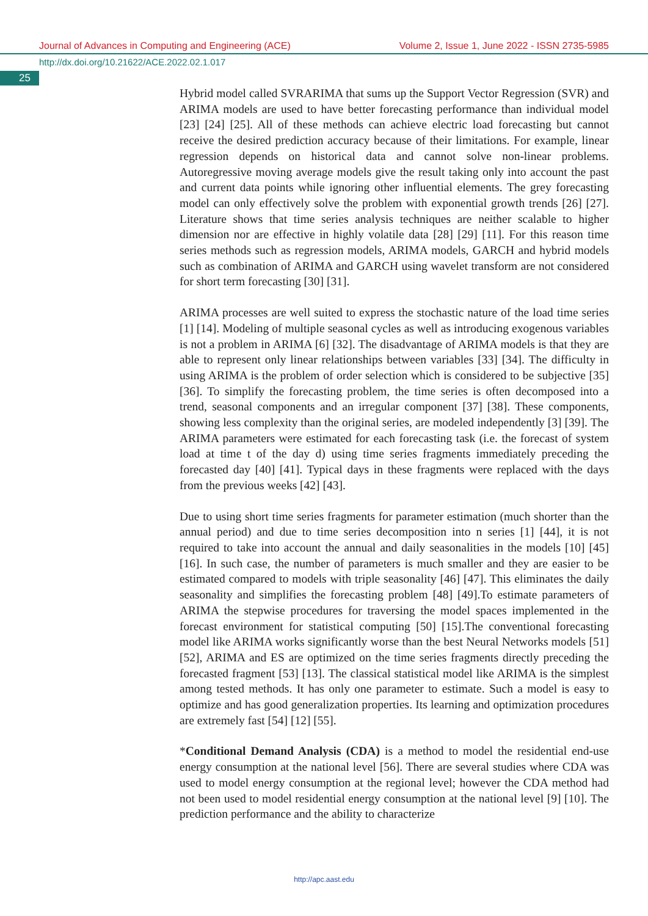Journal of Advances in Computing and Engineering (ACE) Volume 2, Issue 1, June 2022 - ISSN 2735-5985
http://dx.doi.org/10.21622/ACE.2022.02.1.017
25
Hybrid model called SVRARIMA that sums up the Support Vector Regression (SVR) and ARIMA models are used to have better forecasting performance than individual model [23] [24] [25]. All of these methods can achieve electric load forecasting but cannot receive the desired prediction accuracy because of their limitations. For example, linear regression depends on historical data and cannot solve non-linear problems. Autoregressive moving average models give the result taking only into account the past and current data points while ignoring other influential elements. The grey forecasting model can only effectively solve the problem with exponential growth trends [26] [27]. Literature shows that time series analysis techniques are neither scalable to higher dimension nor are effective in highly volatile data [28] [29] [11]. For this reason time series methods such as regression models, ARIMA models, GARCH and hybrid models such as combination of ARIMA and GARCH using wavelet transform are not considered for short term forecasting [30] [31].
ARIMA processes are well suited to express the stochastic nature of the load time series [1] [14]. Modeling of multiple seasonal cycles as well as introducing exogenous variables is not a problem in ARIMA [6] [32]. The disadvantage of ARIMA models is that they are able to represent only linear relationships between variables [33] [34]. The difficulty in using ARIMA is the problem of order selection which is considered to be subjective [35] [36]. To simplify the forecasting problem, the time series is often decomposed into a trend, seasonal components and an irregular component [37] [38]. These components, showing less complexity than the original series, are modeled independently [3] [39]. The ARIMA parameters were estimated for each forecasting task (i.e. the forecast of system load at time t of the day d) using time series fragments immediately preceding the forecasted day [40] [41]. Typical days in these fragments were replaced with the days from the previous weeks [42] [43].
Due to using short time series fragments for parameter estimation (much shorter than the annual period) and due to time series decomposition into n series [1] [44], it is not required to take into account the annual and daily seasonalities in the models [10] [45] [16]. In such case, the number of parameters is much smaller and they are easier to be estimated compared to models with triple seasonality [46] [47]. This eliminates the daily seasonality and simplifies the forecasting problem [48] [49].To estimate parameters of ARIMA the stepwise procedures for traversing the model spaces implemented in the forecast environment for statistical computing [50] [15].The conventional forecasting model like ARIMA works significantly worse than the best Neural Networks models [51] [52], ARIMA and ES are optimized on the time series fragments directly preceding the forecasted fragment [53] [13]. The classical statistical model like ARIMA is the simplest among tested methods. It has only one parameter to estimate. Such a model is easy to optimize and has good generalization properties. Its learning and optimization procedures are extremely fast [54] [12] [55].
*Conditional Demand Analysis (CDA) is a method to model the residential end-use energy consumption at the national level [56]. There are several studies where CDA was used to model energy consumption at the regional level; however the CDA method had not been used to model residential energy consumption at the national level [9] [10]. The prediction performance and the ability to characterize
http://apc.aast.edu